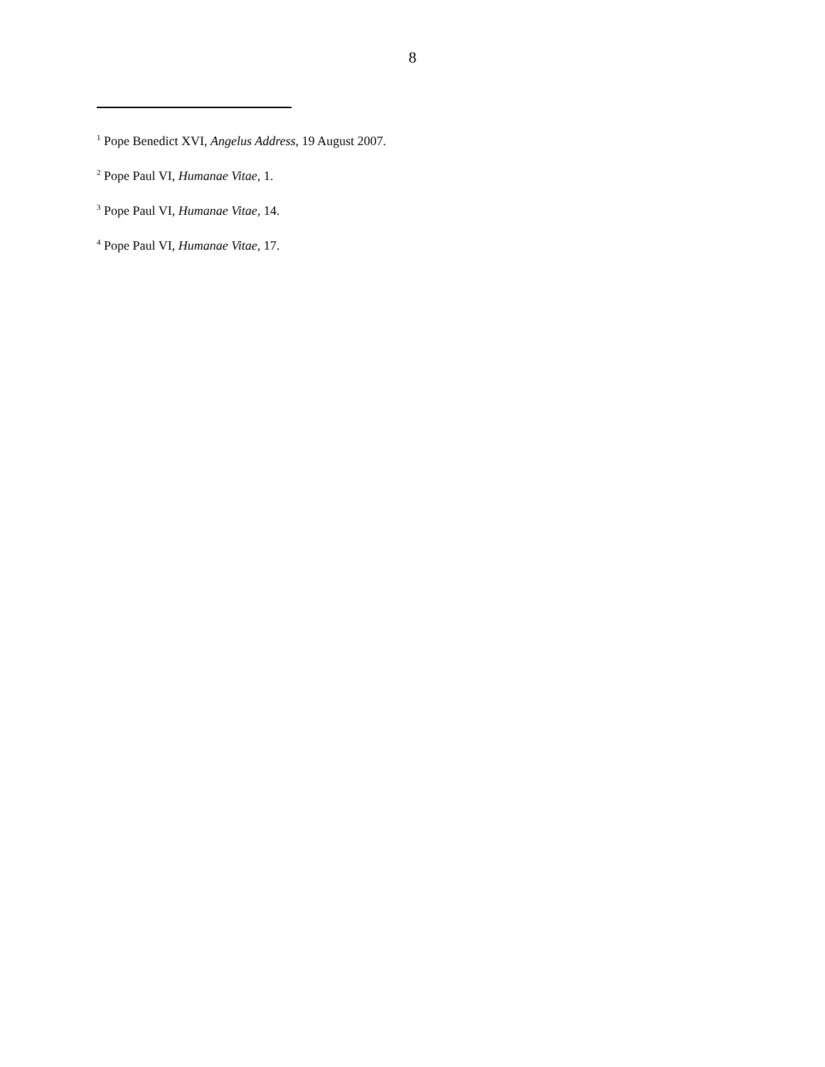8
<sup>1</sup> Pope Benedict XVI, Angelus Address, 19 August 2007.
<sup>2</sup> Pope Paul VI, Humanae Vitae, 1.
<sup>3</sup> Pope Paul VI, Humanae Vitae, 14.
<sup>4</sup> Pope Paul VI, Humanae Vitae, 17.